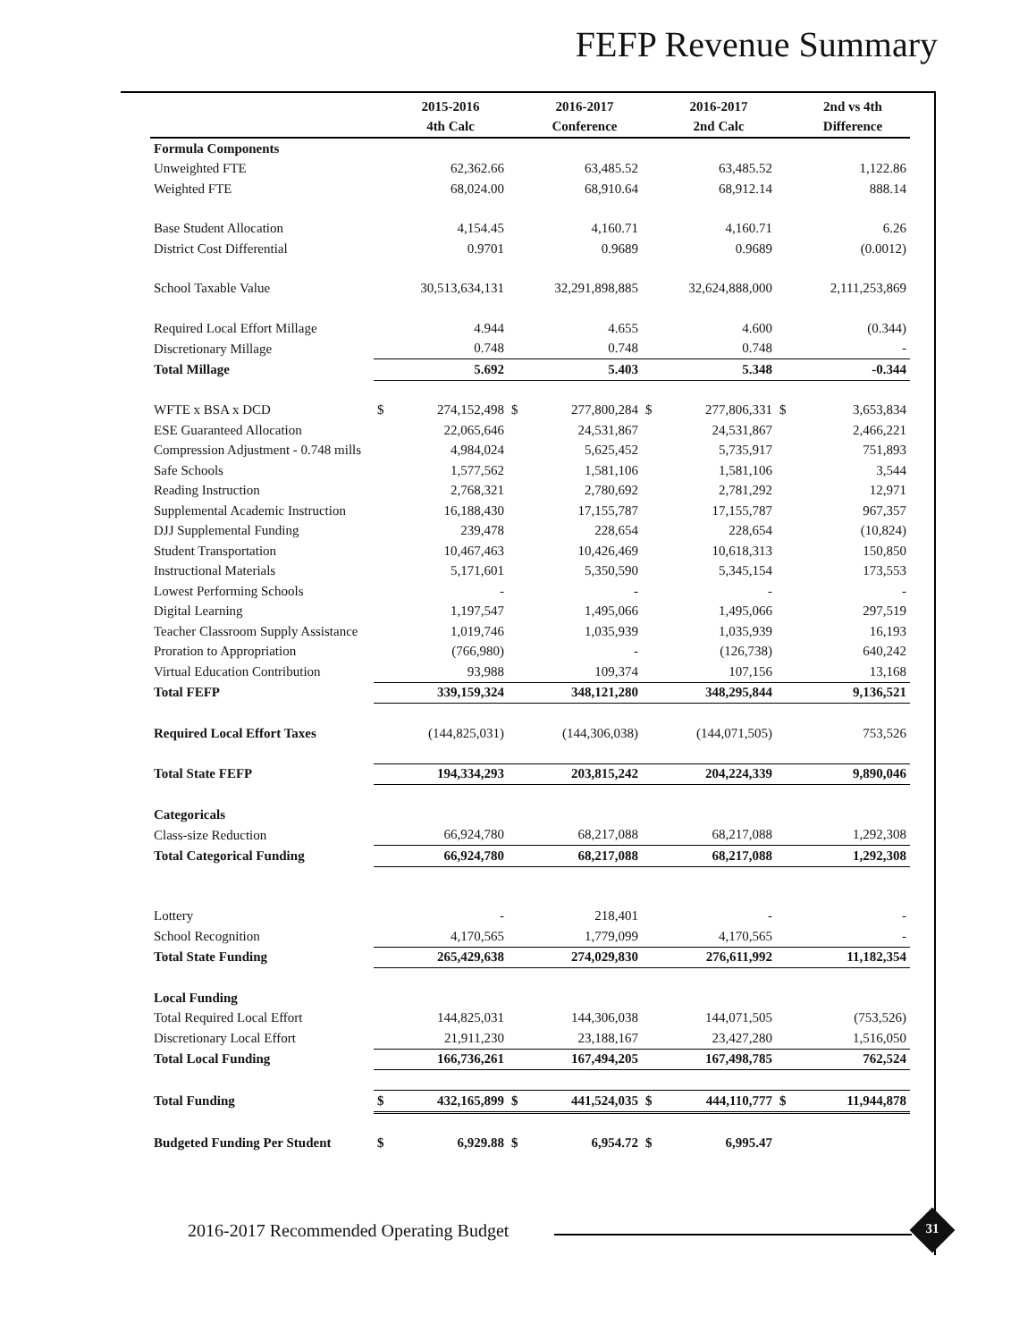FEFP Revenue Summary
| | | 2015-2016 | | 2016-2017 | | 2016-2017 | | 2nd vs 4th |
| --- | --- | --- | --- | --- | --- | --- | --- | --- |
| | | 4th Calc | | Conference | | 2nd Calc | | Difference |
| Formula Components | | | | | | | | |
| Unweighted FTE | | 62,362.66 | | 63,485.52 | | 63,485.52 | | 1,122.86 |
| Weighted FTE | | 68,024.00 | | 68,910.64 | | 68,912.14 | | 888.14 |
| Base Student Allocation | | 4,154.45 | | 4,160.71 | | 4,160.71 | | 6.26 |
| District Cost Differential | | 0.9701 | | 0.9689 | | 0.9689 | | (0.0012) |
| School Taxable Value | | 30,513,634,131 | | 32,291,898,885 | | 32,624,888,000 | | 2,111,253,869 |
| Required Local Effort Millage | | 4.944 | | 4.655 | | 4.600 | | (0.344) |
| Discretionary Millage | | 0.748 | | 0.748 | | 0.748 | | - |
| Total Millage | | 5.692 | | 5.403 | | 5.348 | | -0.344 |
| WFTE x BSA x DCD | $ | 274,152,498 | $ | 277,800,284 | $ | 277,806,331 | $ | 3,653,834 |
| ESE Guaranteed Allocation | | 22,065,646 | | 24,531,867 | | 24,531,867 | | 2,466,221 |
| Compression Adjustment - 0.748 mills | | 4,984,024 | | 5,625,452 | | 5,735,917 | | 751,893 |
| Safe Schools | | 1,577,562 | | 1,581,106 | | 1,581,106 | | 3,544 |
| Reading Instruction | | 2,768,321 | | 2,780,692 | | 2,781,292 | | 12,971 |
| Supplemental Academic Instruction | | 16,188,430 | | 17,155,787 | | 17,155,787 | | 967,357 |
| DJJ Supplemental Funding | | 239,478 | | 228,654 | | 228,654 | | (10,824) |
| Student Transportation | | 10,467,463 | | 10,426,469 | | 10,618,313 | | 150,850 |
| Instructional Materials | | 5,171,601 | | 5,350,590 | | 5,345,154 | | 173,553 |
| Lowest Performing Schools | | - | | - | | - | | - |
| Digital Learning | | 1,197,547 | | 1,495,066 | | 1,495,066 | | 297,519 |
| Teacher Classroom Supply Assistance | | 1,019,746 | | 1,035,939 | | 1,035,939 | | 16,193 |
| Proration to Appropriation | | (766,980) | | - | | (126,738) | | 640,242 |
| Virtual Education Contribution | | 93,988 | | 109,374 | | 107,156 | | 13,168 |
| Total FEFP | | 339,159,324 | | 348,121,280 | | 348,295,844 | | 9,136,521 |
| Required Local Effort Taxes | | (144,825,031) | | (144,306,038) | | (144,071,505) | | 753,526 |
| Total State FEFP | | 194,334,293 | | 203,815,242 | | 204,224,339 | | 9,890,046 |
| Categoricals | | | | | | | | |
| Class-size Reduction | | 66,924,780 | | 68,217,088 | | 68,217,088 | | 1,292,308 |
| Total Categorical Funding | | 66,924,780 | | 68,217,088 | | 68,217,088 | | 1,292,308 |
| Lottery | | - | | 218,401 | | - | | - |
| School Recognition | | 4,170,565 | | 1,779,099 | | 4,170,565 | | - |
| Total State Funding | | 265,429,638 | | 274,029,830 | | 276,611,992 | | 11,182,354 |
| Local Funding | | | | | | | | |
| Total Required Local Effort | | 144,825,031 | | 144,306,038 | | 144,071,505 | | (753,526) |
| Discretionary Local Effort | | 21,911,230 | | 23,188,167 | | 23,427,280 | | 1,516,050 |
| Total Local Funding | | 166,736,261 | | 167,494,205 | | 167,498,785 | | 762,524 |
| Total Funding | $ | 432,165,899 | $ | 441,524,035 | $ | 444,110,777 | $ | 11,944,878 |
| Budgeted Funding Per Student | $ | 6,929.88 | $ | 6,954.72 | $ | 6,995.47 | | |
2016-2017 Recommended Operating Budget
31